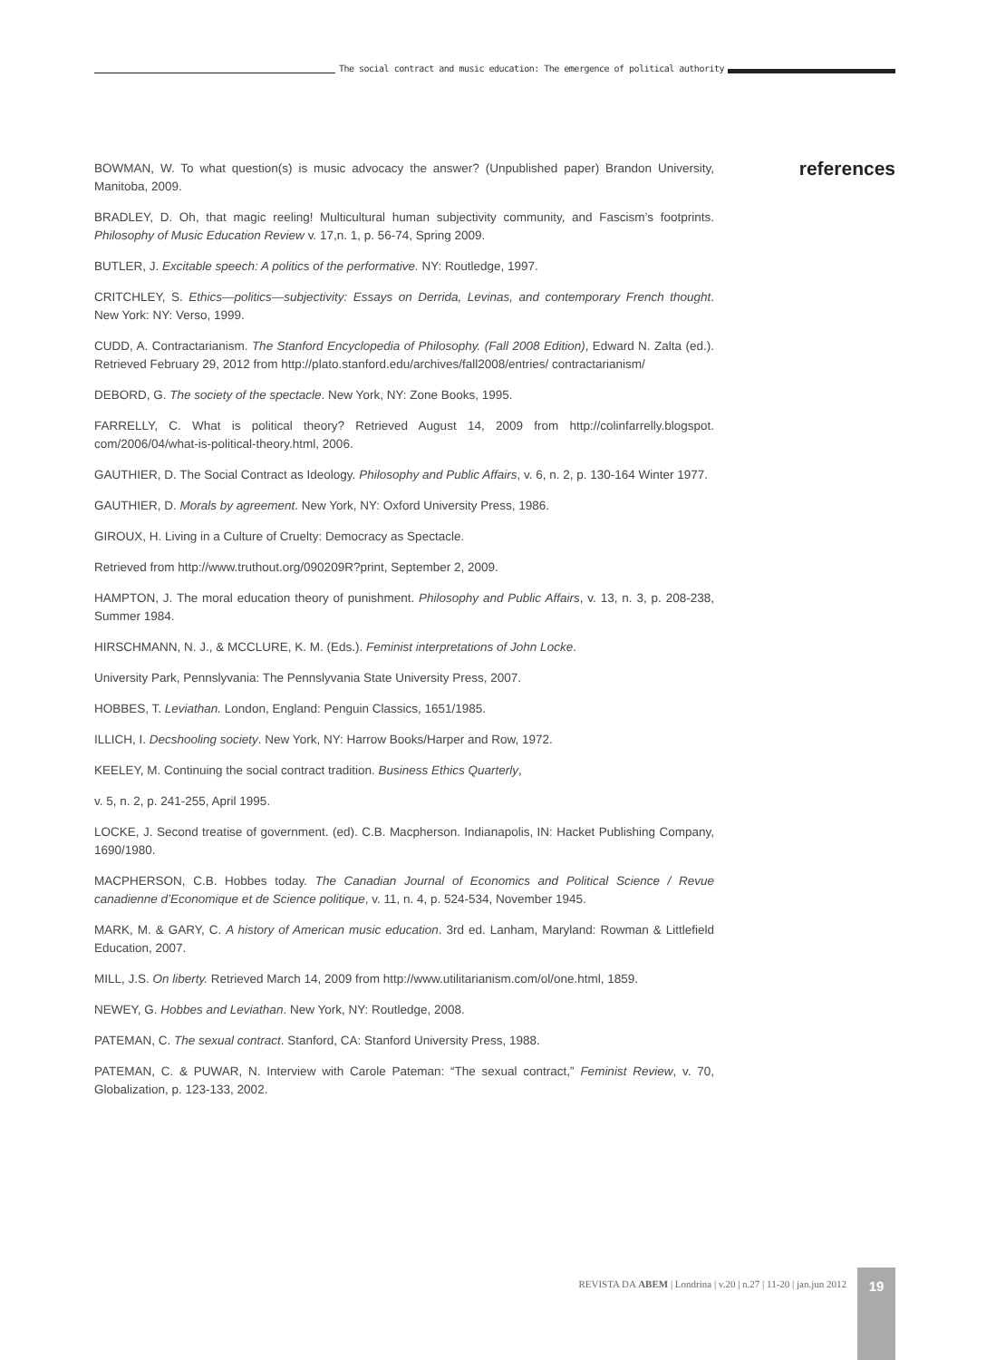The social contract and music education: The emergence of political authority
references
BOWMAN, W. To what question(s) is music advocacy the answer? (Unpublished paper) Brandon University, Manitoba, 2009.
BRADLEY, D. Oh, that magic reeling! Multicultural human subjectivity community, and Fascism’s footprints. Philosophy of Music Education Review v. 17,n. 1, p. 56-74, Spring 2009.
BUTLER, J. Excitable speech: A politics of the performative. NY: Routledge, 1997.
CRITCHLEY, S. Ethics—politics—subjectivity: Essays on Derrida, Levinas, and contemporary French thought. New York: NY: Verso, 1999.
CUDD, A. Contractarianism. The Stanford Encyclopedia of Philosophy. (Fall 2008 Edition), Edward N. Zalta (ed.). Retrieved February 29, 2012 from http://plato.stanford.edu/archives/fall2008/entries/ contractarianism/
DEBORD, G. The society of the spectacle. New York, NY: Zone Books, 1995.
FARRELLY, C. What is political theory? Retrieved August 14, 2009 from http://colinfarrelly.blogspot. com/2006/04/what-is-political-theory.html, 2006.
GAUTHIER, D. The Social Contract as Ideology. Philosophy and Public Affairs, v. 6, n. 2, p. 130-164 Winter 1977.
GAUTHIER, D. Morals by agreement. New York, NY: Oxford University Press, 1986.
GIROUX, H. Living in a Culture of Cruelty: Democracy as Spectacle.
Retrieved from http://www.truthout.org/090209R?print, September 2, 2009.
HAMPTON, J. The moral education theory of punishment. Philosophy and Public Affairs, v. 13, n. 3, p. 208-238, Summer 1984.
HIRSCHMANN, N. J., & MCCLURE, K. M. (Eds.). Feminist interpretations of John Locke.
University Park, Pennslyvania: The Pennslyvania State University Press, 2007.
HOBBES, T. Leviathan. London, England: Penguin Classics, 1651/1985.
ILLICH, I. Decshooling society. New York, NY: Harrow Books/Harper and Row, 1972.
KEELEY, M. Continuing the social contract tradition. Business Ethics Quarterly,
v. 5, n. 2, p. 241-255, April 1995.
LOCKE, J. Second treatise of government. (ed). C.B. Macpherson. Indianapolis, IN: Hacket Publishing Company, 1690/1980.
MACPHERSON, C.B. Hobbes today. The Canadian Journal of Economics and Political Science / Revue canadienne d’Economique et de Science politique, v. 11, n. 4, p. 524-534, November 1945.
MARK, M. & GARY, C. A history of American music education. 3rd ed. Lanham, Maryland: Rowman & Littlefield Education, 2007.
MILL, J.S. On liberty. Retrieved March 14, 2009 from http://www.utilitarianism.com/ol/one.html, 1859.
NEWEY, G. Hobbes and Leviathan. New York, NY: Routledge, 2008.
PATEMAN, C. The sexual contract. Stanford, CA: Stanford University Press, 1988.
PATEMAN, C. & PUWAR, N. Interview with Carole Pateman: “The sexual contract,” Feminist Review, v. 70, Globalization, p. 123-133, 2002.
REVISTA DA ABEM | Londrina | v.20 | n.27 | 11-20 | jan.jun 2012
19